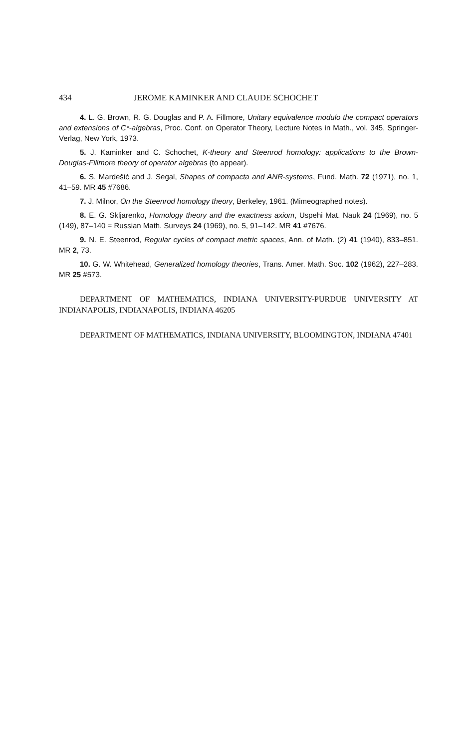434 JEROME KAMINKER AND CLAUDE SCHOCHET
4. L. G. Brown, R. G. Douglas and P. A. Fillmore, Unitary equivalence modulo the compact operators and extensions of C*-algebras, Proc. Conf. on Operator Theory, Lecture Notes in Math., vol. 345, Springer-Verlag, New York, 1973.
5. J. Kaminker and C. Schochet, K-theory and Steenrod homology: applications to the Brown-Douglas-Fillmore theory of operator algebras (to appear).
6. S. Mardešić and J. Segal, Shapes of compacta and ANR-systems, Fund. Math. 72 (1971), no. 1, 41–59. MR 45 #7686.
7. J. Milnor, On the Steenrod homology theory, Berkeley, 1961. (Mimeographed notes).
8. E. G. Skljarenko, Homology theory and the exactness axiom, Uspehi Mat. Nauk 24 (1969), no. 5 (149), 87–140 = Russian Math. Surveys 24 (1969), no. 5, 91–142. MR 41 #7676.
9. N. E. Steenrod, Regular cycles of compact metric spaces, Ann. of Math. (2) 41 (1940), 833–851. MR 2, 73.
10. G. W. Whitehead, Generalized homology theories, Trans. Amer. Math. Soc. 102 (1962), 227–283. MR 25 #573.
DEPARTMENT OF MATHEMATICS, INDIANA UNIVERSITY-PURDUE UNIVERSITY AT INDIANAPOLIS, INDIANAPOLIS, INDIANA 46205
DEPARTMENT OF MATHEMATICS, INDIANA UNIVERSITY, BLOOMINGTON, INDIANA 47401